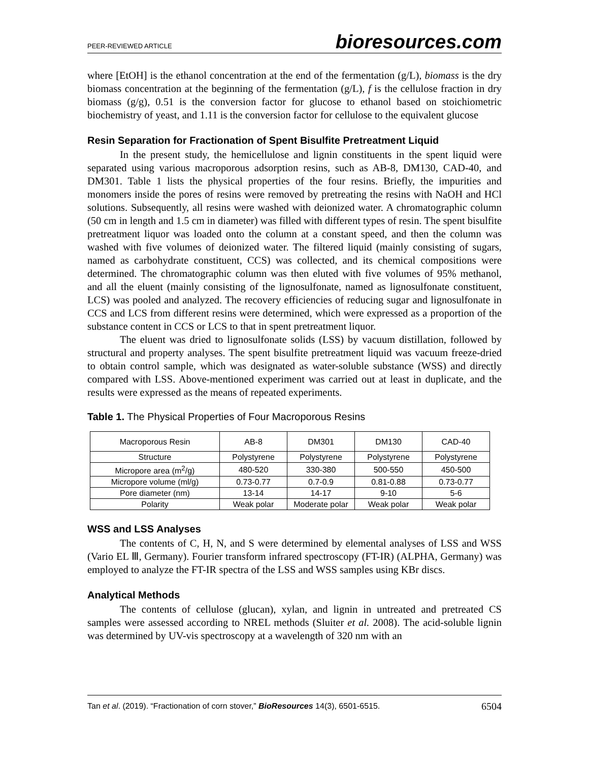PEER-REVIEWED ARTICLE bioresources.com
where [EtOH] is the ethanol concentration at the end of the fermentation (g/L), biomass is the dry biomass concentration at the beginning of the fermentation (g/L), f is the cellulose fraction in dry biomass (g/g), 0.51 is the conversion factor for glucose to ethanol based on stoichiometric biochemistry of yeast, and 1.11 is the conversion factor for cellulose to the equivalent glucose
Resin Separation for Fractionation of Spent Bisulfite Pretreatment Liquid
In the present study, the hemicellulose and lignin constituents in the spent liquid were separated using various macroporous adsorption resins, such as AB-8, DM130, CAD-40, and DM301. Table 1 lists the physical properties of the four resins. Briefly, the impurities and monomers inside the pores of resins were removed by pretreating the resins with NaOH and HCl solutions. Subsequently, all resins were washed with deionized water. A chromatographic column (50 cm in length and 1.5 cm in diameter) was filled with different types of resin. The spent bisulfite pretreatment liquor was loaded onto the column at a constant speed, and then the column was washed with five volumes of deionized water. The filtered liquid (mainly consisting of sugars, named as carbohydrate constituent, CCS) was collected, and its chemical compositions were determined. The chromatographic column was then eluted with five volumes of 95% methanol, and all the eluent (mainly consisting of the lignosulfonate, named as lignosulfonate constituent, LCS) was pooled and analyzed. The recovery efficiencies of reducing sugar and lignosulfonate in CCS and LCS from different resins were determined, which were expressed as a proportion of the substance content in CCS or LCS to that in spent pretreatment liquor.
The eluent was dried to lignosulfonate solids (LSS) by vacuum distillation, followed by structural and property analyses. The spent bisulfite pretreatment liquid was vacuum freeze-dried to obtain control sample, which was designated as water-soluble substance (WSS) and directly compared with LSS. Above-mentioned experiment was carried out at least in duplicate, and the results were expressed as the means of repeated experiments.
Table 1. The Physical Properties of Four Macroporous Resins
| Macroporous Resin | AB-8 | DM301 | DM130 | CAD-40 |
| Structure | Polystyrene | Polystyrene | Polystyrene | Polystyrene |
| Micropore area (m<sup>2</sup>/g) | 480-520 | 330-380 | 500-550 | 450-500 |
| Micropore volume (ml/g) | 0.73-0.77 | 0.7-0.9 | 0.81-0.88 | 0.73-0.77 |
| Pore diameter (nm) | 13-14 | 14-17 | 9-10 | 5-6 |
| Polarity | Weak polar | Moderate polar | Weak polar | Weak polar |
WSS and LSS Analyses
The contents of C, H, N, and S were determined by elemental analyses of LSS and WSS (Vario EL Ⅲ, Germany). Fourier transform infrared spectroscopy (FT-IR) (ALPHA, Germany) was employed to analyze the FT-IR spectra of the LSS and WSS samples using KBr discs.
Analytical Methods
The contents of cellulose (glucan), xylan, and lignin in untreated and pretreated CS samples were assessed according to NREL methods (Sluiter et al. 2008). The acid-soluble lignin was determined by UV-vis spectroscopy at a wavelength of 320 nm with an
Tan et al. (2019). “Fractionation of corn stover,” BioResources 14(3), 6501-6515. 6504